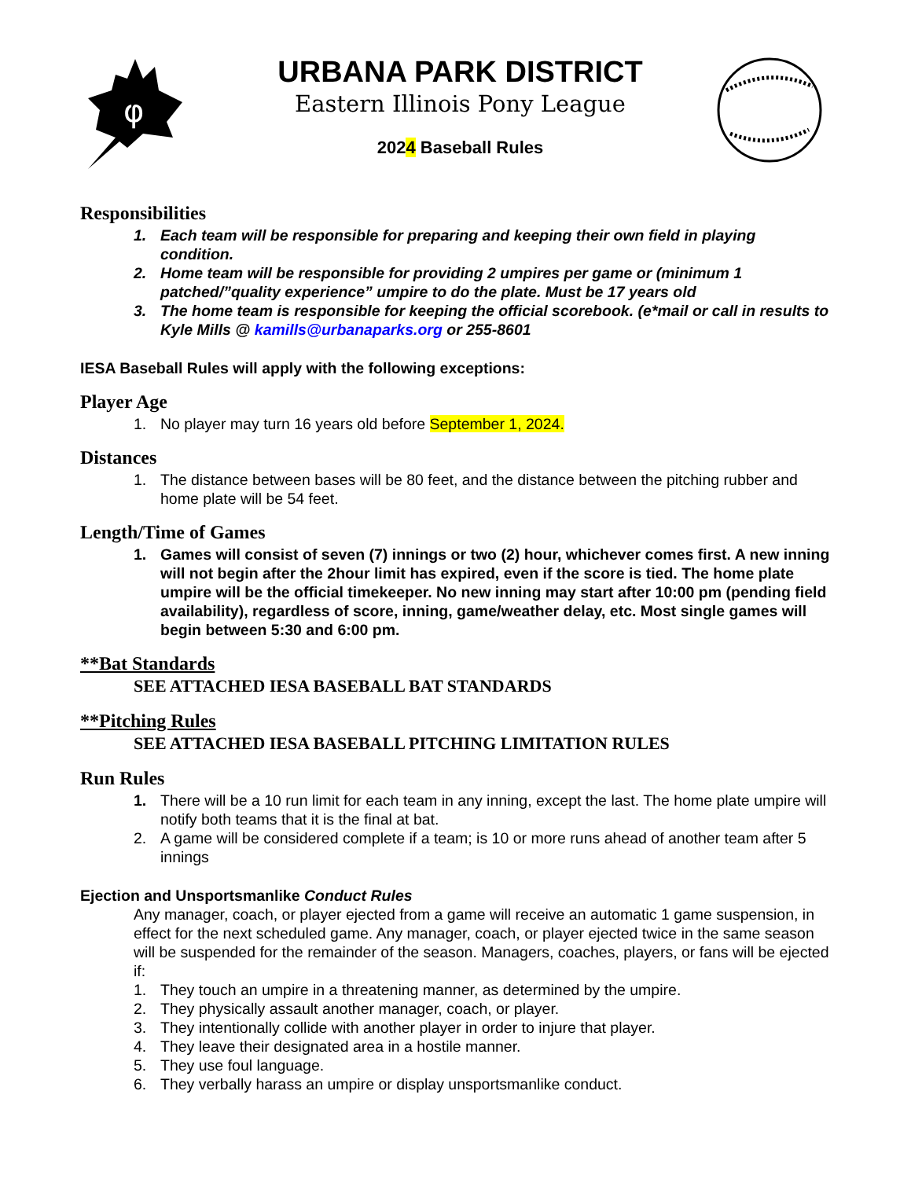φ
URBANA PARK DISTRICT
Eastern Illinois Pony League
2024 Baseball Rules
Responsibilities
1. Each team will be responsible for preparing and keeping their own field in playing condition.
2. Home team will be responsible for providing 2 umpires per game or (minimum 1 patched/”quality experience” umpire to do the plate. Must be 17 years old
3. The home team is responsible for keeping the official scorebook. (e*mail or call in results to Kyle Mills @ kamills@urbanaparks.org or 255-8601
IESA Baseball Rules will apply with the following exceptions:
Player Age
1. No player may turn 16 years old before September 1, 2024.
Distances
1. The distance between bases will be 80 feet, and the distance between the pitching rubber and home plate will be 54 feet.
Length/Time of Games
1. Games will consist of seven (7) innings or two (2) hour, whichever comes first. A new inning will not begin after the 2hour limit has expired, even if the score is tied. The home plate umpire will be the official timekeeper. No new inning may start after 10:00 pm (pending field availability), regardless of score, inning, game/weather delay, etc. Most single games will begin between 5:30 and 6:00 pm.
**Bat Standards
SEE ATTACHED IESA BASEBALL BAT STANDARDS
**Pitching Rules
SEE ATTACHED IESA BASEBALL PITCHING LIMITATION RULES
Run Rules
1. There will be a 10 run limit for each team in any inning, except the last. The home plate umpire will notify both teams that it is the final at bat.
2. A game will be considered complete if a team; is 10 or more runs ahead of another team after 5 innings
Ejection and Unsportsmanlike Conduct Rules
Any manager, coach, or player ejected from a game will receive an automatic 1 game suspension, in effect for the next scheduled game. Any manager, coach, or player ejected twice in the same season will be suspended for the remainder of the season. Managers, coaches, players, or fans will be ejected if:
1. They touch an umpire in a threatening manner, as determined by the umpire.
2. They physically assault another manager, coach, or player.
3. They intentionally collide with another player in order to injure that player.
4. They leave their designated area in a hostile manner.
5. They use foul language.
6. They verbally harass an umpire or display unsportsmanlike conduct.